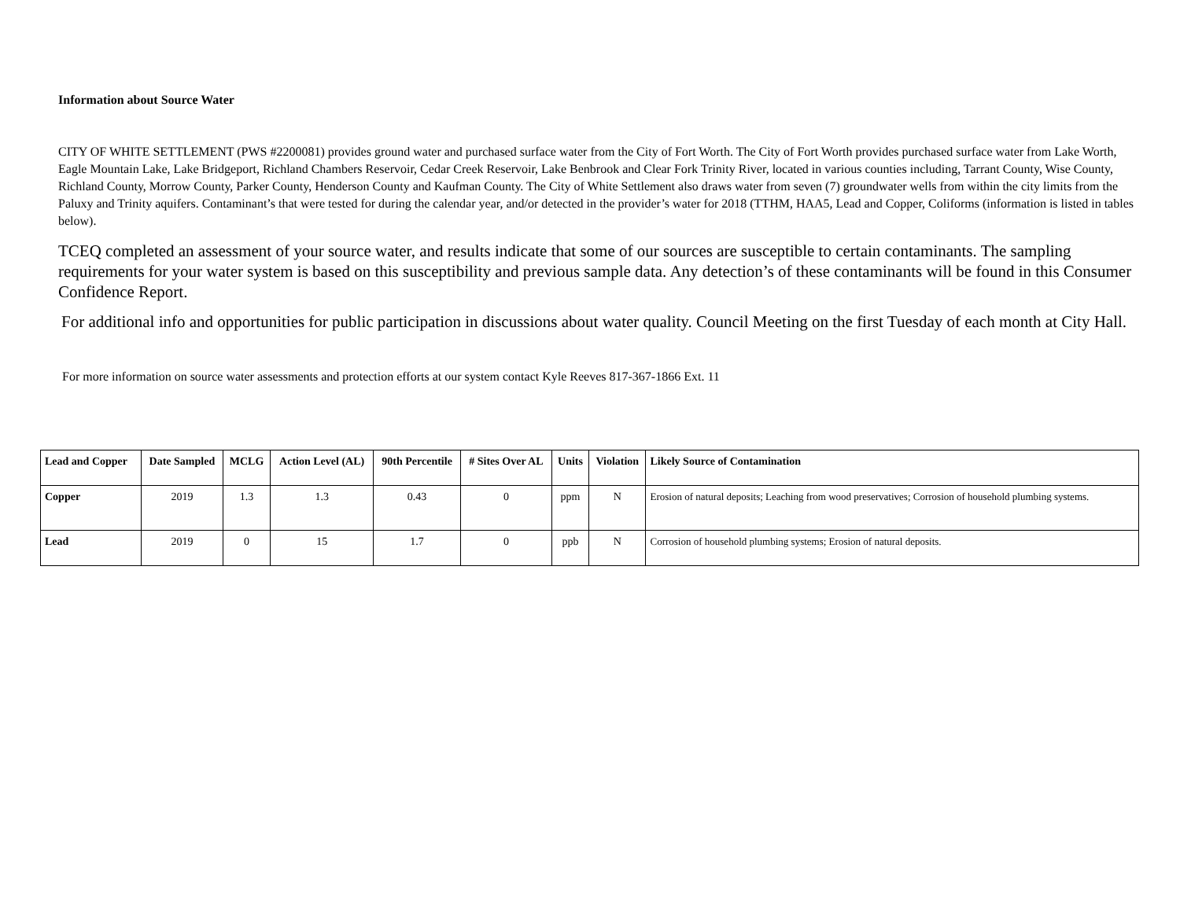Information about Source Water
CITY OF WHITE SETTLEMENT (PWS #2200081) provides ground water and purchased surface water from the City of Fort Worth. The City of Fort Worth provides purchased surface water from Lake Worth, Eagle Mountain Lake, Lake Bridgeport, Richland Chambers Reservoir, Cedar Creek Reservoir, Lake Benbrook and Clear Fork Trinity River, located in various counties including, Tarrant County, Wise County, Richland County, Morrow County, Parker County, Henderson County and Kaufman County. The City of White Settlement also draws water from seven (7) groundwater wells from within the city limits from the Paluxy and Trinity aquifers. Contaminant’s that were tested for during the calendar year, and/or detected in the provider’s water for 2018 (TTHM, HAA5, Lead and Copper, Coliforms (information is listed in tables below).
TCEQ completed an assessment of your source water, and results indicate that some of our sources are susceptible to certain contaminants. The sampling requirements for your water system is based on this susceptibility and previous sample data. Any detection’s of these contaminants will be found in this Consumer Confidence Report.
For additional info and opportunities for public participation in discussions about water quality. Council Meeting on the first Tuesday of each month at City Hall.
For more information on source water assessments and protection efforts at our system contact Kyle Reeves 817-367-1866 Ext. 11
| Lead and Copper | Date Sampled | MCLG | Action Level (AL) | 90th Percentile | # Sites Over AL | Units | Violation | Likely Source of Contamination |
| --- | --- | --- | --- | --- | --- | --- | --- | --- |
| Copper | 2019 | 1.3 | 1.3 | 0.43 | 0 | ppm | N | Erosion of natural deposits; Leaching from wood preservatives; Corrosion of household plumbing systems. |
| Lead | 2019 | 0 | 15 | 1.7 | 0 | ppb | N | Corrosion of household plumbing systems; Erosion of natural deposits. |